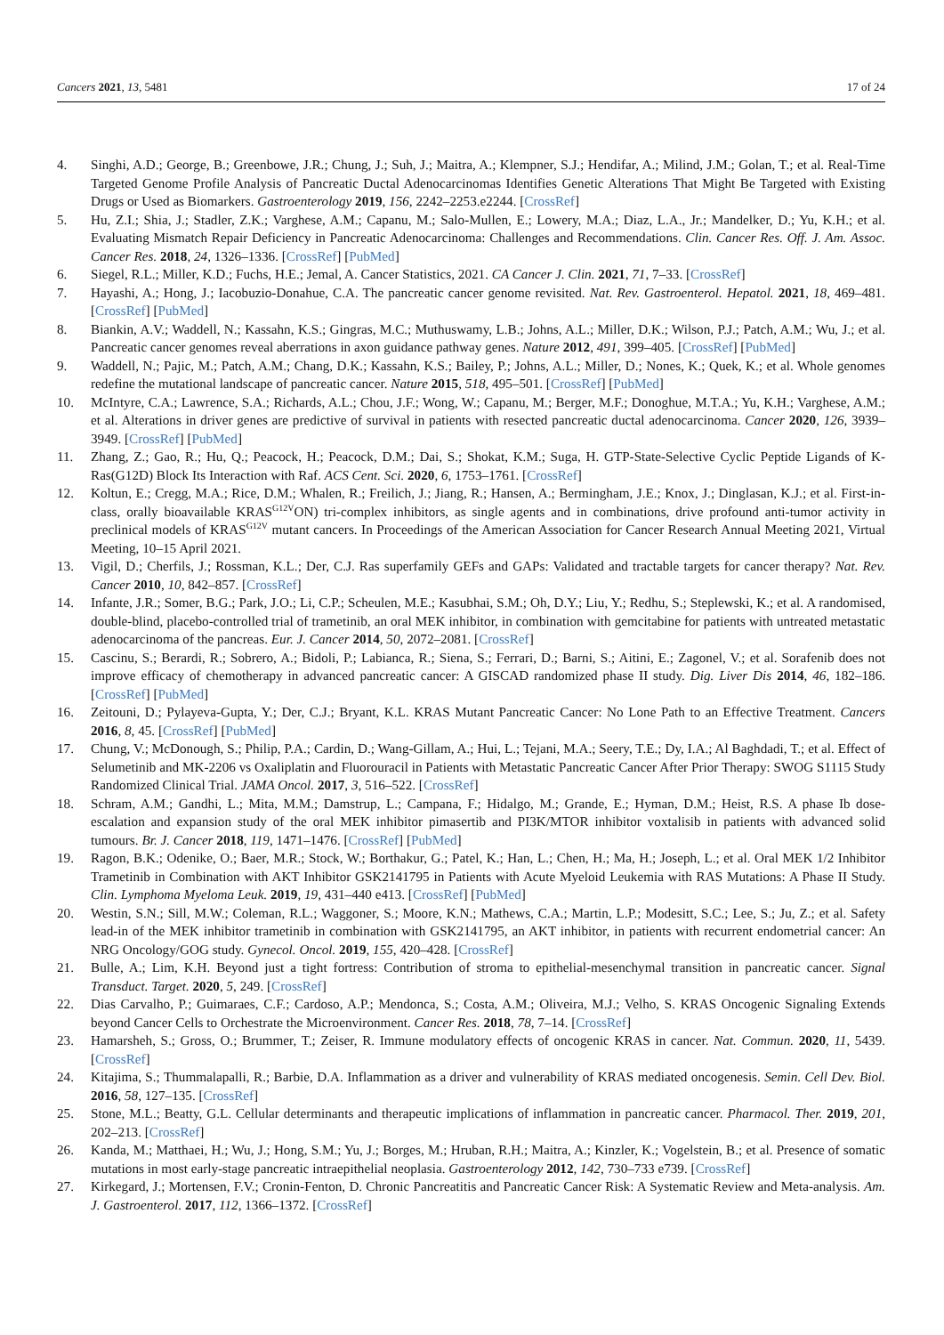Cancers 2021, 13, 5481 17 of 24
4. Singhi, A.D.; George, B.; Greenbowe, J.R.; Chung, J.; Suh, J.; Maitra, A.; Klempner, S.J.; Hendifar, A.; Milind, J.M.; Golan, T.; et al. Real-Time Targeted Genome Profile Analysis of Pancreatic Ductal Adenocarcinomas Identifies Genetic Alterations That Might Be Targeted with Existing Drugs or Used as Biomarkers. Gastroenterology 2019, 156, 2242–2253.e2244. [CrossRef]
5. Hu, Z.I.; Shia, J.; Stadler, Z.K.; Varghese, A.M.; Capanu, M.; Salo-Mullen, E.; Lowery, M.A.; Diaz, L.A., Jr.; Mandelker, D.; Yu, K.H.; et al. Evaluating Mismatch Repair Deficiency in Pancreatic Adenocarcinoma: Challenges and Recommendations. Clin. Cancer Res. Off. J. Am. Assoc. Cancer Res. 2018, 24, 1326–1336. [CrossRef] [PubMed]
6. Siegel, R.L.; Miller, K.D.; Fuchs, H.E.; Jemal, A. Cancer Statistics, 2021. CA Cancer J. Clin. 2021, 71, 7–33. [CrossRef]
7. Hayashi, A.; Hong, J.; Iacobuzio-Donahue, C.A. The pancreatic cancer genome revisited. Nat. Rev. Gastroenterol. Hepatol. 2021, 18, 469–481. [CrossRef] [PubMed]
8. Biankin, A.V.; Waddell, N.; Kassahn, K.S.; Gingras, M.C.; Muthuswamy, L.B.; Johns, A.L.; Miller, D.K.; Wilson, P.J.; Patch, A.M.; Wu, J.; et al. Pancreatic cancer genomes reveal aberrations in axon guidance pathway genes. Nature 2012, 491, 399–405. [CrossRef] [PubMed]
9. Waddell, N.; Pajic, M.; Patch, A.M.; Chang, D.K.; Kassahn, K.S.; Bailey, P.; Johns, A.L.; Miller, D.; Nones, K.; Quek, K.; et al. Whole genomes redefine the mutational landscape of pancreatic cancer. Nature 2015, 518, 495–501. [CrossRef] [PubMed]
10. McIntyre, C.A.; Lawrence, S.A.; Richards, A.L.; Chou, J.F.; Wong, W.; Capanu, M.; Berger, M.F.; Donoghue, M.T.A.; Yu, K.H.; Varghese, A.M.; et al. Alterations in driver genes are predictive of survival in patients with resected pancreatic ductal adenocarcinoma. Cancer 2020, 126, 3939–3949. [CrossRef] [PubMed]
11. Zhang, Z.; Gao, R.; Hu, Q.; Peacock, H.; Peacock, D.M.; Dai, S.; Shokat, K.M.; Suga, H. GTP-State-Selective Cyclic Peptide Ligands of K-Ras(G12D) Block Its Interaction with Raf. ACS Cent. Sci. 2020, 6, 1753–1761. [CrossRef]
12. Koltun, E.; Cregg, M.A.; Rice, D.M.; Whalen, R.; Freilich, J.; Jiang, R.; Hansen, A.; Bermingham, J.E.; Knox, J.; Dinglasan, K.J.; et al. First-in-class, orally bioavailable KRAS<sup>G12V</sup>ON) tri-complex inhibitors, as single agents and in combinations, drive profound anti-tumor activity in preclinical models of KRAS<sup>G12V</sup> mutant cancers. In Proceedings of the American Association for Cancer Research Annual Meeting 2021, Virtual Meeting, 10–15 April 2021.
13. Vigil, D.; Cherfils, J.; Rossman, K.L.; Der, C.J. Ras superfamily GEFs and GAPs: Validated and tractable targets for cancer therapy? Nat. Rev. Cancer 2010, 10, 842–857. [CrossRef]
14. Infante, J.R.; Somer, B.G.; Park, J.O.; Li, C.P.; Scheulen, M.E.; Kasubhai, S.M.; Oh, D.Y.; Liu, Y.; Redhu, S.; Steplewski, K.; et al. A randomised, double-blind, placebo-controlled trial of trametinib, an oral MEK inhibitor, in combination with gemcitabine for patients with untreated metastatic adenocarcinoma of the pancreas. Eur. J. Cancer 2014, 50, 2072–2081. [CrossRef]
15. Cascinu, S.; Berardi, R.; Sobrero, A.; Bidoli, P.; Labianca, R.; Siena, S.; Ferrari, D.; Barni, S.; Aitini, E.; Zagonel, V.; et al. Sorafenib does not improve efficacy of chemotherapy in advanced pancreatic cancer: A GISCAD randomized phase II study. Dig. Liver Dis 2014, 46, 182–186. [CrossRef] [PubMed]
16. Zeitouni, D.; Pylayeva-Gupta, Y.; Der, C.J.; Bryant, K.L. KRAS Mutant Pancreatic Cancer: No Lone Path to an Effective Treatment. Cancers 2016, 8, 45. [CrossRef] [PubMed]
17. Chung, V.; McDonough, S.; Philip, P.A.; Cardin, D.; Wang-Gillam, A.; Hui, L.; Tejani, M.A.; Seery, T.E.; Dy, I.A.; Al Baghdadi, T.; et al. Effect of Selumetinib and MK-2206 vs Oxaliplatin and Fluorouracil in Patients with Metastatic Pancreatic Cancer After Prior Therapy: SWOG S1115 Study Randomized Clinical Trial. JAMA Oncol. 2017, 3, 516–522. [CrossRef]
18. Schram, A.M.; Gandhi, L.; Mita, M.M.; Damstrup, L.; Campana, F.; Hidalgo, M.; Grande, E.; Hyman, D.M.; Heist, R.S. A phase Ib dose-escalation and expansion study of the oral MEK inhibitor pimasertib and PI3K/MTOR inhibitor voxtalisib in patients with advanced solid tumours. Br. J. Cancer 2018, 119, 1471–1476. [CrossRef] [PubMed]
19. Ragon, B.K.; Odenike, O.; Baer, M.R.; Stock, W.; Borthakur, G.; Patel, K.; Han, L.; Chen, H.; Ma, H.; Joseph, L.; et al. Oral MEK 1/2 Inhibitor Trametinib in Combination with AKT Inhibitor GSK2141795 in Patients with Acute Myeloid Leukemia with RAS Mutations: A Phase II Study. Clin. Lymphoma Myeloma Leuk. 2019, 19, 431–440 e413. [CrossRef] [PubMed]
20. Westin, S.N.; Sill, M.W.; Coleman, R.L.; Waggoner, S.; Moore, K.N.; Mathews, C.A.; Martin, L.P.; Modesitt, S.C.; Lee, S.; Ju, Z.; et al. Safety lead-in of the MEK inhibitor trametinib in combination with GSK2141795, an AKT inhibitor, in patients with recurrent endometrial cancer: An NRG Oncology/GOG study. Gynecol. Oncol. 2019, 155, 420–428. [CrossRef]
21. Bulle, A.; Lim, K.H. Beyond just a tight fortress: Contribution of stroma to epithelial-mesenchymal transition in pancreatic cancer. Signal Transduct. Target. 2020, 5, 249. [CrossRef]
22. Dias Carvalho, P.; Guimaraes, C.F.; Cardoso, A.P.; Mendonca, S.; Costa, A.M.; Oliveira, M.J.; Velho, S. KRAS Oncogenic Signaling Extends beyond Cancer Cells to Orchestrate the Microenvironment. Cancer Res. 2018, 78, 7–14. [CrossRef]
23. Hamarsheh, S.; Gross, O.; Brummer, T.; Zeiser, R. Immune modulatory effects of oncogenic KRAS in cancer. Nat. Commun. 2020, 11, 5439. [CrossRef]
24. Kitajima, S.; Thummalapalli, R.; Barbie, D.A. Inflammation as a driver and vulnerability of KRAS mediated oncogenesis. Semin. Cell Dev. Biol. 2016, 58, 127–135. [CrossRef]
25. Stone, M.L.; Beatty, G.L. Cellular determinants and therapeutic implications of inflammation in pancreatic cancer. Pharmacol. Ther. 2019, 201, 202–213. [CrossRef]
26. Kanda, M.; Matthaei, H.; Wu, J.; Hong, S.M.; Yu, J.; Borges, M.; Hruban, R.H.; Maitra, A.; Kinzler, K.; Vogelstein, B.; et al. Presence of somatic mutations in most early-stage pancreatic intraepithelial neoplasia. Gastroenterology 2012, 142, 730–733 e739. [CrossRef]
27. Kirkegard, J.; Mortensen, F.V.; Cronin-Fenton, D. Chronic Pancreatitis and Pancreatic Cancer Risk: A Systematic Review and Meta-analysis. Am. J. Gastroenterol. 2017, 112, 1366–1372. [CrossRef]